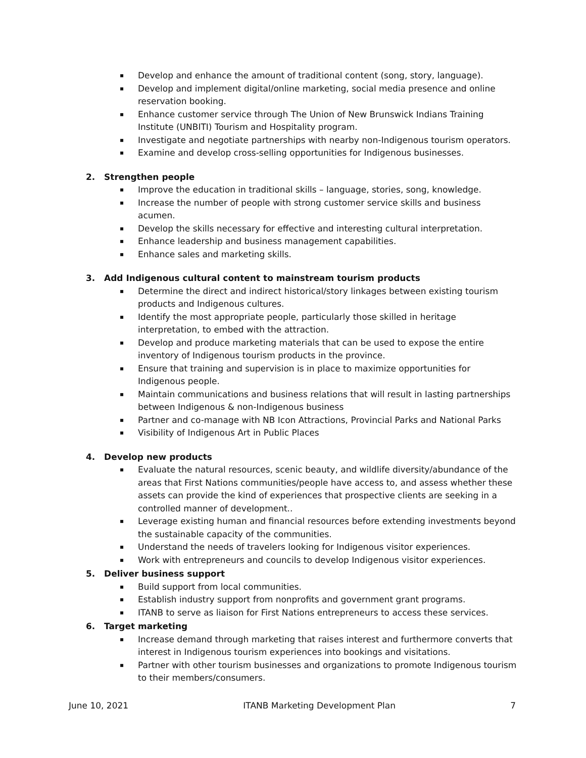▪ Develop and enhance the amount of traditional content (song, story, language).
▪ Develop and implement digital/online marketing, social media presence and online reservation booking.
▪ Enhance customer service through The Union of New Brunswick Indians Training Institute (UNBITI) Tourism and Hospitality program.
▪ Investigate and negotiate partnerships with nearby non-Indigenous tourism operators.
▪ Examine and develop cross-selling opportunities for Indigenous businesses.
2. Strengthen people
▪ Improve the education in traditional skills – language, stories, song, knowledge.
▪ Increase the number of people with strong customer service skills and business acumen.
▪ Develop the skills necessary for effective and interesting cultural interpretation.
▪ Enhance leadership and business management capabilities.
▪ Enhance sales and marketing skills.
3. Add Indigenous cultural content to mainstream tourism products
▪ Determine the direct and indirect historical/story linkages between existing tourism products and Indigenous cultures.
▪ Identify the most appropriate people, particularly those skilled in heritage interpretation, to embed with the attraction.
▪ Develop and produce marketing materials that can be used to expose the entire inventory of Indigenous tourism products in the province.
▪ Ensure that training and supervision is in place to maximize opportunities for Indigenous people.
▪ Maintain communications and business relations that will result in lasting partnerships between Indigenous & non-Indigenous business
▪ Partner and co-manage with NB Icon Attractions, Provincial Parks and National Parks
▪ Visibility of Indigenous Art in Public Places
4. Develop new products
▪ Evaluate the natural resources, scenic beauty, and wildlife diversity/abundance of the areas that First Nations communities/people have access to, and assess whether these assets can provide the kind of experiences that prospective clients are seeking in a controlled manner of development..
▪ Leverage existing human and financial resources before extending investments beyond the sustainable capacity of the communities.
▪ Understand the needs of travelers looking for Indigenous visitor experiences.
▪ Work with entrepreneurs and councils to develop Indigenous visitor experiences.
5. Deliver business support
▪ Build support from local communities.
▪ Establish industry support from nonprofits and government grant programs.
▪ ITANB to serve as liaison for First Nations entrepreneurs to access these services.
6. Target marketing
▪ Increase demand through marketing that raises interest and furthermore converts that interest in Indigenous tourism experiences into bookings and visitations.
▪ Partner with other tourism businesses and organizations to promote Indigenous tourism to their members/consumers.
June 10, 2021 ITANB Marketing Development Plan 7